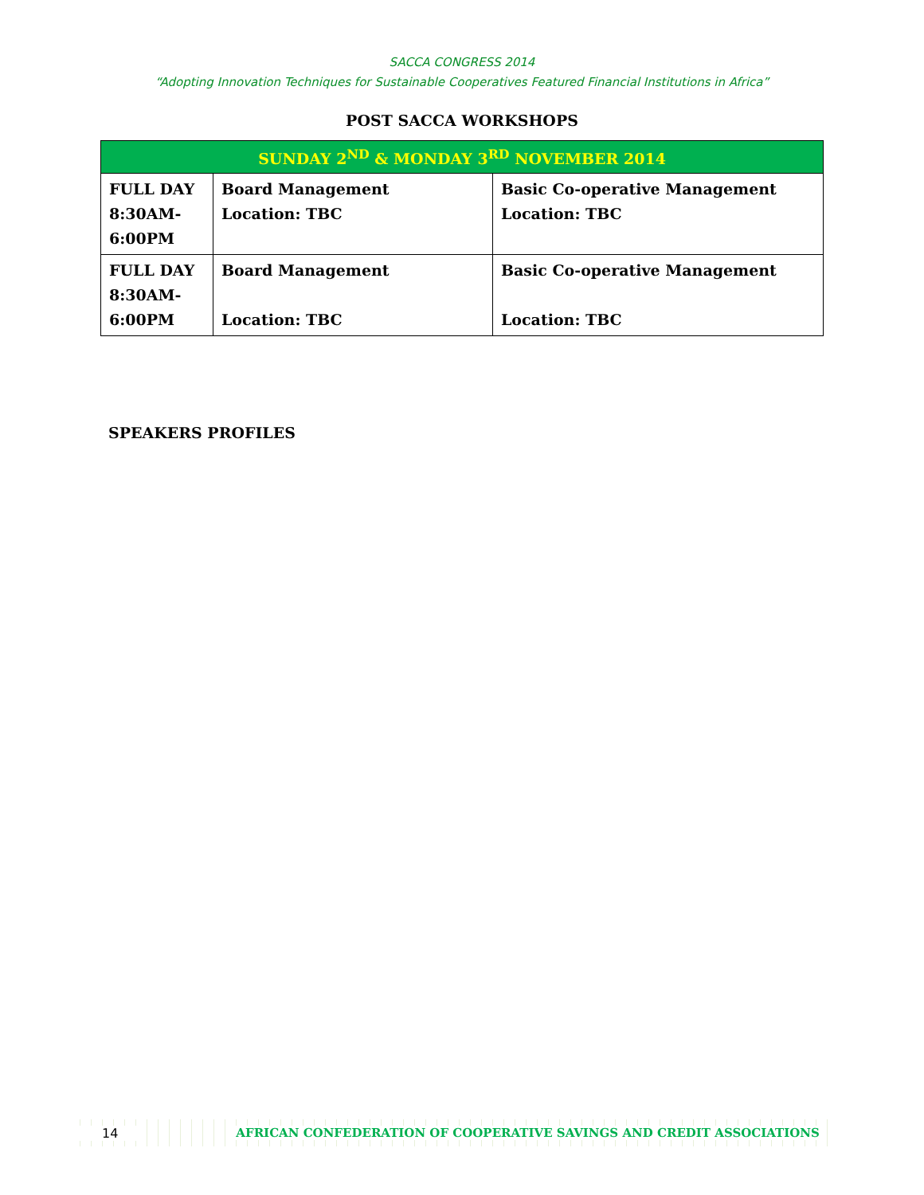SACCA CONGRESS 2014
“Adopting Innovation Techniques for Sustainable Cooperatives Featured Financial Institutions in Africa”
POST SACCA WORKSHOPS
| SUNDAY 2<sup>ND</sup> & MONDAY 3<sup>RD</sup> NOVEMBER 2014 | | |
| --- | --- | --- |
| FULL DAY 8:30AM- 6:00PM | Board Management Location: TBC | Basic Co-operative Management Location: TBC |
| FULL DAY 8:30AM- 6:00PM | Board Management Location: TBC | Basic Co-operative Management Location: TBC |
SPEAKERS PROFILES
14 AFRICAN CONFEDERATION OF COOPERATIVE SAVINGS AND CREDIT ASSOCIATIONS